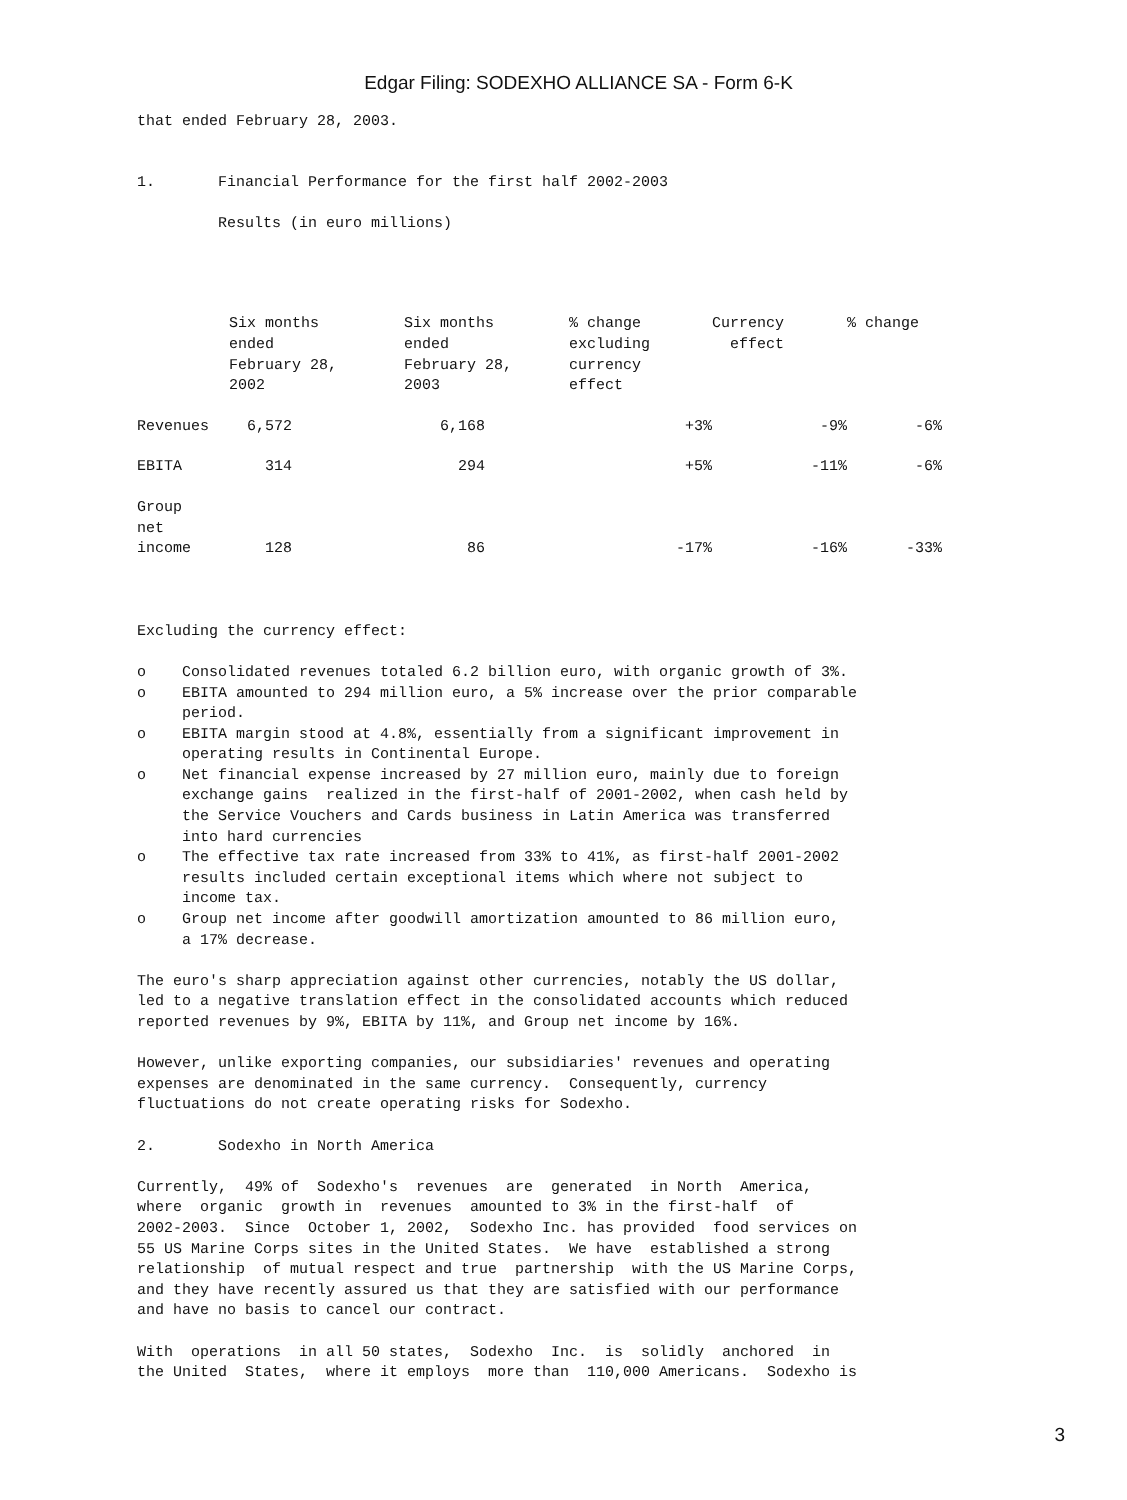Edgar Filing: SODEXHO ALLIANCE SA - Form 6-K
that ended February 28, 2003.
1.       Financial Performance for the first half 2002-2003

         Results (in euro millions)
| | Six months ended February 28, 2002 | Six months ended February 28, 2003 | % change excluding currency effect | Currency effect | % change |
| --- | --- | --- | --- | --- | --- |
| Revenues | 6,572 | 6,168 | +3% | -9% | -6% |
| EBITA | 314 | 294 | +5% | -11% | -6% |
| Group net income | 128 | 86 | -17% | -16% | -33% |
Excluding the currency effect:

o    Consolidated revenues totaled 6.2 billion euro, with organic growth of 3%.
o    EBITA amounted to 294 million euro, a 5% increase over the prior comparable
     period.
o    EBITA margin stood at 4.8%, essentially from a significant improvement in
     operating results in Continental Europe.
o    Net financial expense increased by 27 million euro, mainly due to foreign
     exchange gains  realized in the first-half of 2001-2002, when cash held by
     the Service Vouchers and Cards business in Latin America was transferred
     into hard currencies
o    The effective tax rate increased from 33% to 41%, as first-half 2001-2002
     results included certain exceptional items which where not subject to
     income tax.
o    Group net income after goodwill amortization amounted to 86 million euro,
     a 17% decrease.

The euro's sharp appreciation against other currencies, notably the US dollar,
led to a negative translation effect in the consolidated accounts which reduced
reported revenues by 9%, EBITA by 11%, and Group net income by 16%.

However, unlike exporting companies, our subsidiaries' revenues and operating
expenses are denominated in the same currency.  Consequently, currency
fluctuations do not create operating risks for Sodexho.

2.       Sodexho in North America

Currently,  49% of  Sodexho's  revenues  are  generated  in North  America,
where  organic  growth in  revenues  amounted to 3% in the first-half  of
2002-2003.  Since  October 1, 2002,  Sodexho Inc. has provided  food services on
55 US Marine Corps sites in the United States.  We have  established a strong
relationship  of mutual respect and true  partnership  with the US Marine Corps,
and they have recently assured us that they are satisfied with our performance
and have no basis to cancel our contract.

With  operations  in all 50 states,  Sodexho  Inc.  is  solidly  anchored  in
the United  States,  where it employs  more than  110,000 Americans.  Sodexho is
3